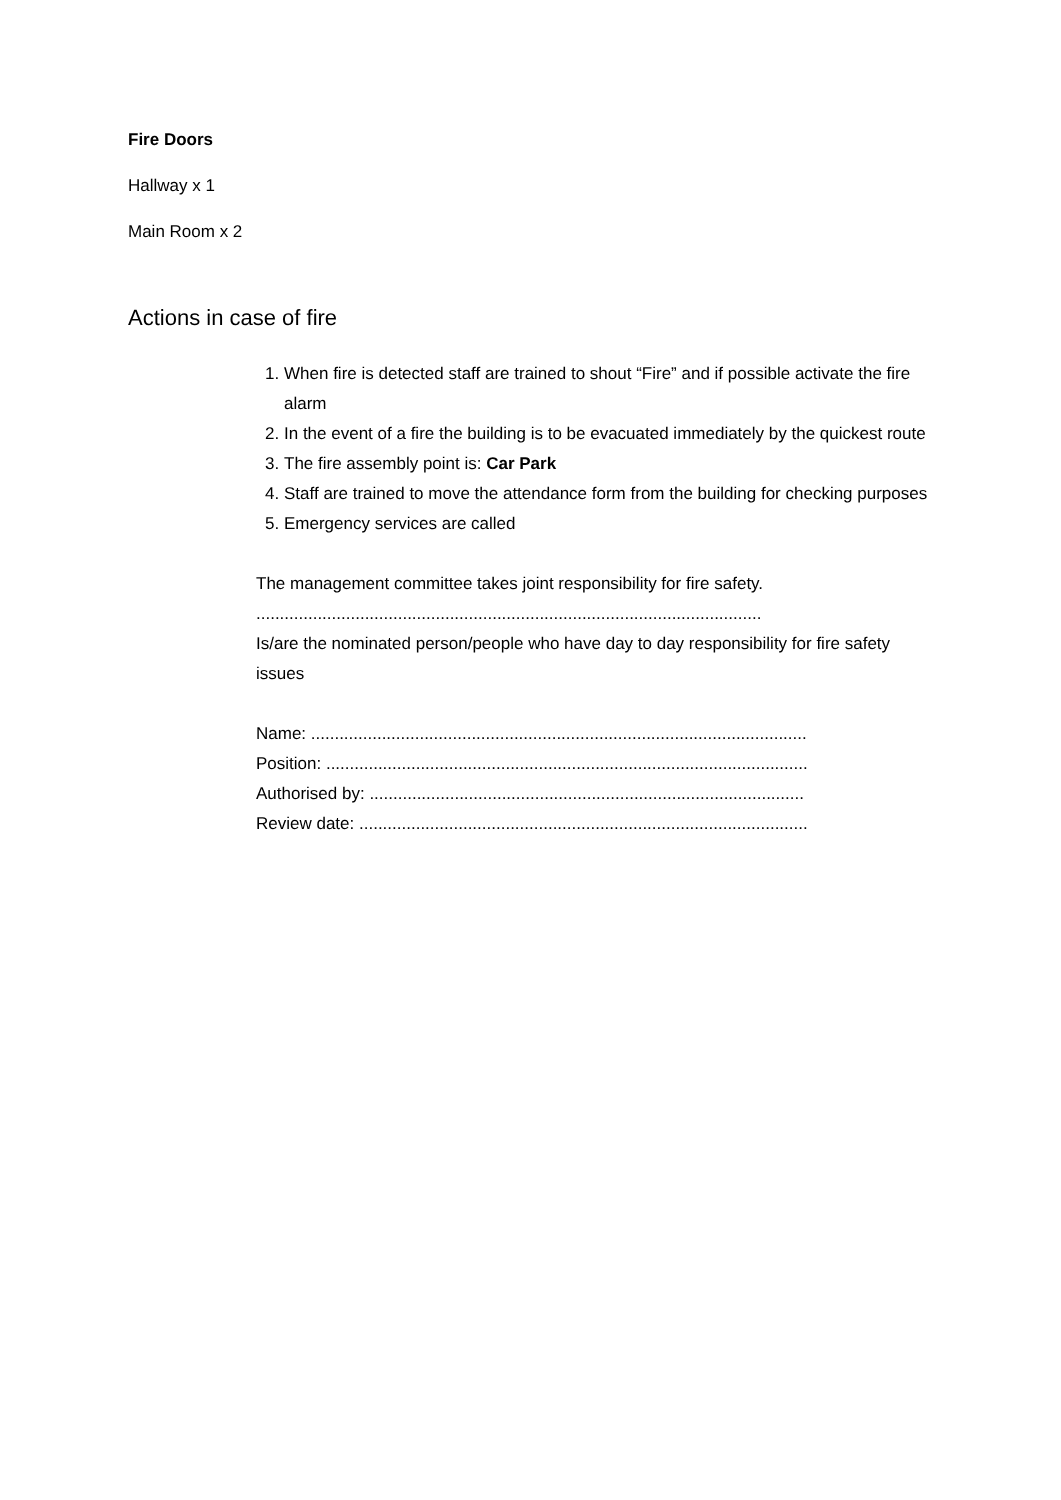Fire Doors
Hallway x 1
Main Room x 2
Actions in case of fire
1. When fire is detected staff are trained to shout “Fire” and if possible activate the fire alarm
2. In the event of a fire the building is to be evacuated immediately by the quickest route
3. The fire assembly point is: Car Park
4. Staff are trained to move the attendance form from the building for checking purposes
5. Emergency services are called
The management committee takes joint responsibility for fire safety.
...........................................................................................................
Is/are the nominated person/people who have day to day responsibility for fire safety issues
Name: .........................................................................................................
Position: ......................................................................................................
Authorised by: ............................................................................................
Review date: ...............................................................................................